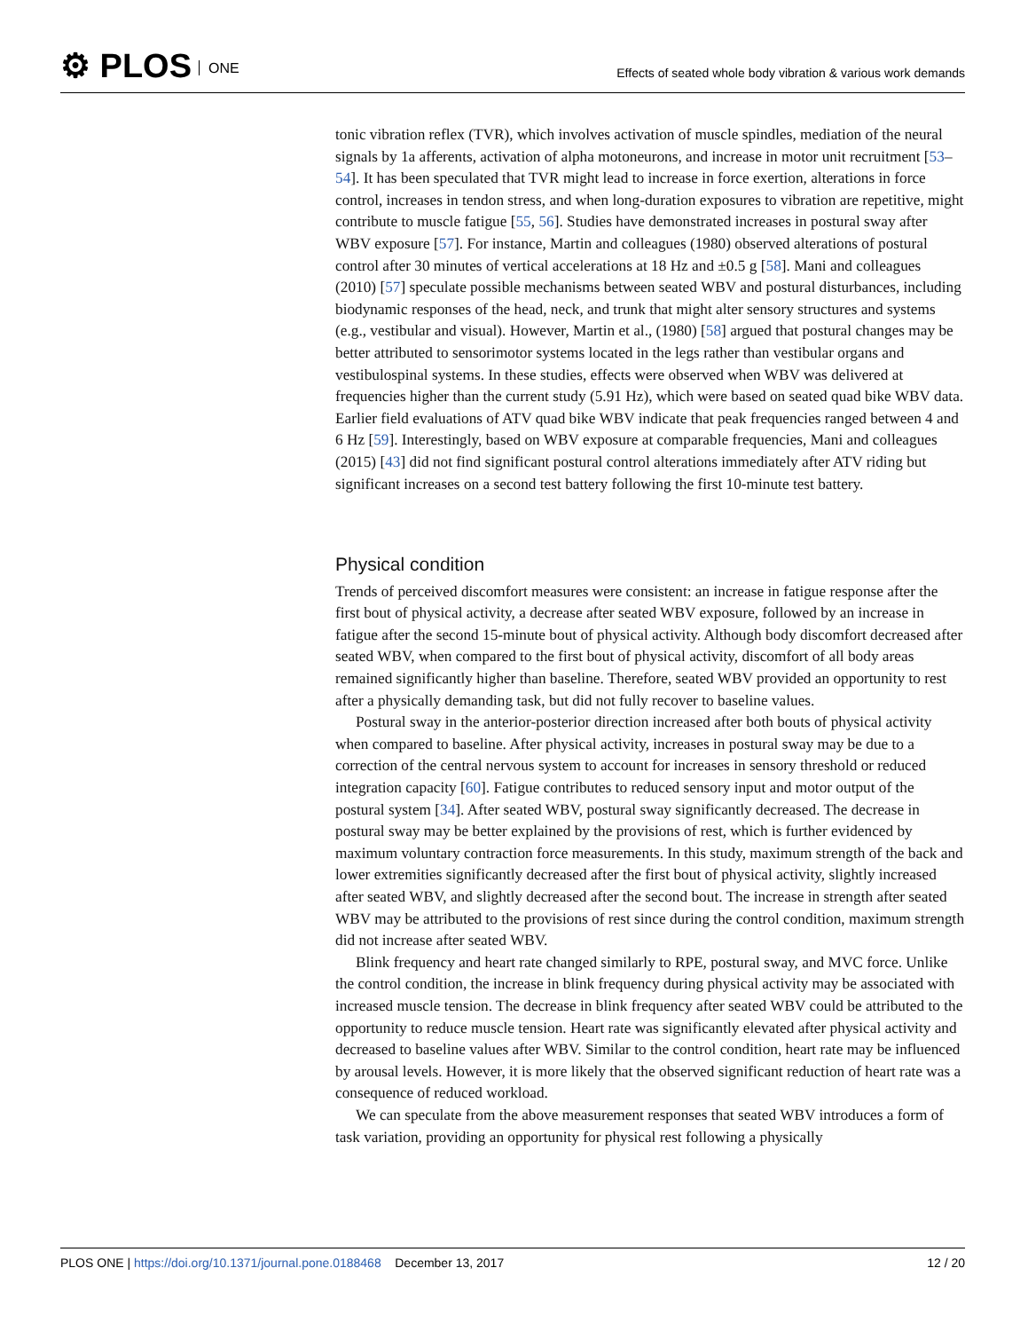⚙ PLOS ONE
Effects of seated whole body vibration & various work demands
tonic vibration reflex (TVR), which involves activation of muscle spindles, mediation of the neural signals by 1a afferents, activation of alpha motoneurons, and increase in motor unit recruitment [53–54]. It has been speculated that TVR might lead to increase in force exertion, alterations in force control, increases in tendon stress, and when long-duration exposures to vibration are repetitive, might contribute to muscle fatigue [55, 56]. Studies have demonstrated increases in postural sway after WBV exposure [57]. For instance, Martin and colleagues (1980) observed alterations of postural control after 30 minutes of vertical accelerations at 18 Hz and ±0.5 g [58]. Mani and colleagues (2010) [57] speculate possible mechanisms between seated WBV and postural disturbances, including biodynamic responses of the head, neck, and trunk that might alter sensory structures and systems (e.g., vestibular and visual). However, Martin et al., (1980) [58] argued that postural changes may be better attributed to sensorimotor systems located in the legs rather than vestibular organs and vestibulospinal systems. In these studies, effects were observed when WBV was delivered at frequencies higher than the current study (5.91 Hz), which were based on seated quad bike WBV data. Earlier field evaluations of ATV quad bike WBV indicate that peak frequencies ranged between 4 and 6 Hz [59]. Interestingly, based on WBV exposure at comparable frequencies, Mani and colleagues (2015) [43] did not find significant postural control alterations immediately after ATV riding but significant increases on a second test battery following the first 10-minute test battery.
Physical condition
Trends of perceived discomfort measures were consistent: an increase in fatigue response after the first bout of physical activity, a decrease after seated WBV exposure, followed by an increase in fatigue after the second 15-minute bout of physical activity. Although body discomfort decreased after seated WBV, when compared to the first bout of physical activity, discomfort of all body areas remained significantly higher than baseline. Therefore, seated WBV provided an opportunity to rest after a physically demanding task, but did not fully recover to baseline values.
Postural sway in the anterior-posterior direction increased after both bouts of physical activity when compared to baseline. After physical activity, increases in postural sway may be due to a correction of the central nervous system to account for increases in sensory threshold or reduced integration capacity [60]. Fatigue contributes to reduced sensory input and motor output of the postural system [34]. After seated WBV, postural sway significantly decreased. The decrease in postural sway may be better explained by the provisions of rest, which is further evidenced by maximum voluntary contraction force measurements. In this study, maximum strength of the back and lower extremities significantly decreased after the first bout of physical activity, slightly increased after seated WBV, and slightly decreased after the second bout. The increase in strength after seated WBV may be attributed to the provisions of rest since during the control condition, maximum strength did not increase after seated WBV.
Blink frequency and heart rate changed similarly to RPE, postural sway, and MVC force. Unlike the control condition, the increase in blink frequency during physical activity may be associated with increased muscle tension. The decrease in blink frequency after seated WBV could be attributed to the opportunity to reduce muscle tension. Heart rate was significantly elevated after physical activity and decreased to baseline values after WBV. Similar to the control condition, heart rate may be influenced by arousal levels. However, it is more likely that the observed significant reduction of heart rate was a consequence of reduced workload.
We can speculate from the above measurement responses that seated WBV introduces a form of task variation, providing an opportunity for physical rest following a physically
PLOS ONE | https://doi.org/10.1371/journal.pone.0188468 December 13, 2017
12 / 20